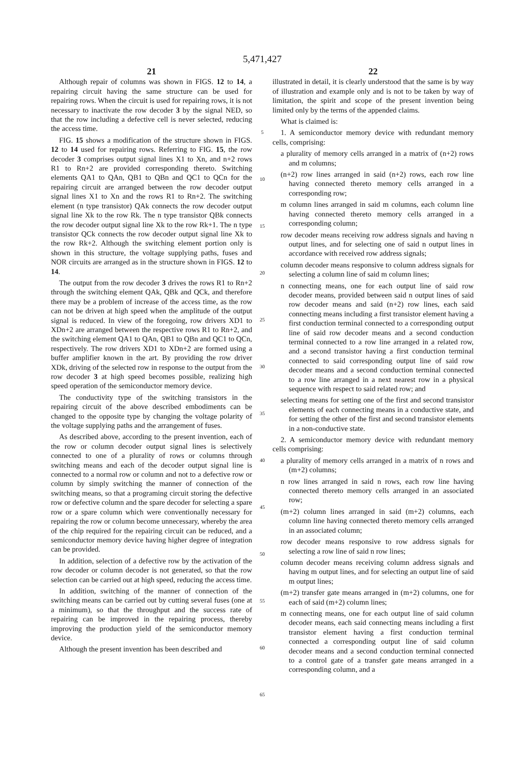5,471,427
21
Although repair of columns was shown in FIGS. 12 to 14, a repairing circuit having the same structure can be used for repairing rows. When the circuit is used for repairing rows, it is not necessary to inactivate the row decoder 3 by the signal NED, so that the row including a defective cell is never selected, reducing the access time.
FIG. 15 shows a modification of the structure shown in FIGS. 12 to 14 used for repairing rows. Referring to FIG. 15, the row decoder 3 comprises output signal lines X1 to Xn, and n+2 rows R1 to Rn+2 are provided corresponding thereto. Switching elements QA1 to QAn, QB1 to QBn and QC1 to QCn for the repairing circuit are arranged between the row decoder output signal lines X1 to Xn and the rows R1 to Rn+2. The switching element (n type transistor) QAk connects the row decoder output signal line Xk to the row Rk. The n type transistor QBk connects the row decoder output signal line Xk to the row Rk+1. The n type transistor QCk connects the row decoder output signal line Xk to the row Rk+2. Although the switching element portion only is shown in this structure, the voltage supplying paths, fuses and NOR circuits are arranged as in the structure shown in FIGS. 12 to 14.
The output from the row decoder 3 drives the rows R1 to Rn+2 through the switching element QAk, QBk and QCk, and therefore there may be a problem of increase of the access time, as the row can not be driven at high speed when the amplitude of the output signal is reduced. In view of the foregoing, row drivers XD1 to XDn+2 are arranged between the respective rows R1 to Rn+2, and the switching element QA1 to QAn, QB1 to QBn and QC1 to QCn, respectively. The row drivers XD1 to XDn+2 are formed using a buffer amplifier known in the art. By providing the row driver XDk, driving of the selected row in response to the output from the row decoder 3 at high speed becomes possible, realizing high speed operation of the semiconductor memory device.
The conductivity type of the switching transistors in the repairing circuit of the above described embodiments can be changed to the opposite type by changing the voltage polarity of the voltage supplying paths and the arrangement of fuses.
As described above, according to the present invention, each of the row or column decoder output signal lines is selectively connected to one of a plurality of rows or columns through switching means and each of the decoder output signal line is connected to a normal row or column and not to a defective row or column by simply switching the manner of connection of the switching means, so that a programing circuit storing the defective row or defective column and the spare decoder for selecting a spare row or a spare column which were conventionally necessary for repairing the row or column become unnecessary, whereby the area of the chip required for the repairing circuit can be reduced, and a semiconductor memory device having higher degree of integration can be provided.
In addition, selection of a defective row by the activation of the row decoder or column decoder is not generated, so that the row selection can be carried out at high speed, reducing the access time.
In addition, switching of the manner of connection of the switching means can be carried out by cutting several fuses (one at a minimum), so that the throughput and the success rate of repairing can be improved in the repairing process, thereby improving the production yield of the semiconductor memory device.
Although the present invention has been described and
5
10
15
20
25
30
35
40
45
50
55
60
65
22
illustrated in detail, it is clearly understood that the same is by way of illustration and example only and is not to be taken by way of limitation, the spirit and scope of the present invention being limited only by the terms of the appended claims.
What is claimed is:
1. A semiconductor memory device with redundant memory cells, comprising:
a plurality of memory cells arranged in a matrix of (n+2) rows and m columns;
(n+2) row lines arranged in said (n+2) rows, each row line having connected thereto memory cells arranged in a corresponding row;
m column lines arranged in said m columns, each column line having connected thereto memory cells arranged in a corresponding column;
row decoder means receiving row address signals and having n output lines, and for selecting one of said n output lines in accordance with received row address signals;
column decoder means responsive to column address signals for selecting a column line of said m column lines;
n connecting means, one for each output line of said row decoder means, provided between said n output lines of said row decoder means and said (n+2) row lines, each said connecting means including a first transistor element having a first conduction terminal connected to a corresponding output line of said row decoder means and a second conduction terminal connected to a row line arranged in a related row, and a second transistor having a first conduction terminal connected to said corresponding output line of said row decoder means and a second conduction terminal connected to a row line arranged in a next nearest row in a physical sequence with respect to said related row; and
selecting means for setting one of the first and second transistor elements of each connecting means in a conductive state, and for setting the other of the first and second transistor elements in a non-conductive state.
2. A semiconductor memory device with redundant memory cells comprising:
a plurality of memory cells arranged in a matrix of n rows and (m+2) columns;
n row lines arranged in said n rows, each row line having connected thereto memory cells arranged in an associated row;
(m+2) column lines arranged in said (m+2) columns, each column line having connected thereto memory cells arranged in an associated column;
row decoder means responsive to row address signals for selecting a row line of said n row lines;
column decoder means receiving column address signals and having m output lines, and for selecting an output line of said m output lines;
(m+2) transfer gate means arranged in (m+2) columns, one for each of said (m+2) column lines;
m connecting means, one for each output line of said column decoder means, each said connecting means including a first transistor element having a first conduction terminal connected a corresponding output line of said column decoder means and a second conduction terminal connected to a control gate of a transfer gate means arranged in a corresponding column, and a